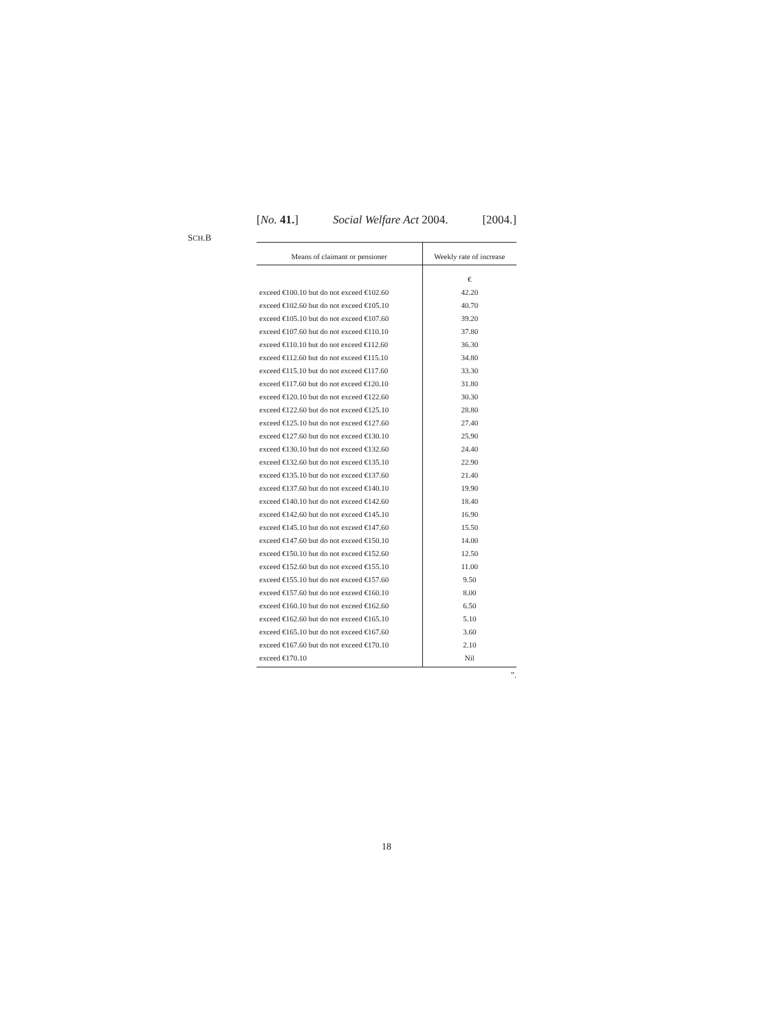[No. 41.] Social Welfare Act 2004. [2004.]
SCH.B
| Means of claimant or pensioner | Weekly rate of increase |
| --- | --- |
| | € |
| exceed €100.10 but do not exceed €102.60 | 42.20 |
| exceed €102.60 but do not exceed €105.10 | 40.70 |
| exceed €105.10 but do not exceed €107.60 | 39.20 |
| exceed €107.60 but do not exceed €110.10 | 37.80 |
| exceed €110.10 but do not exceed €112.60 | 36.30 |
| exceed €112.60 but do not exceed €115.10 | 34.80 |
| exceed €115.10 but do not exceed €117.60 | 33.30 |
| exceed €117.60 but do not exceed €120.10 | 31.80 |
| exceed €120.10 but do not exceed €122.60 | 30.30 |
| exceed €122.60 but do not exceed €125.10 | 28.80 |
| exceed €125.10 but do not exceed €127.60 | 27.40 |
| exceed €127.60 but do not exceed €130.10 | 25.90 |
| exceed €130.10 but do not exceed €132.60 | 24.40 |
| exceed €132.60 but do not exceed €135.10 | 22.90 |
| exceed €135.10 but do not exceed €137.60 | 21.40 |
| exceed €137.60 but do not exceed €140.10 | 19.90 |
| exceed €140.10 but do not exceed €142.60 | 18.40 |
| exceed €142.60 but do not exceed €145.10 | 16.90 |
| exceed €145.10 but do not exceed €147.60 | 15.50 |
| exceed €147.60 but do not exceed €150.10 | 14.00 |
| exceed €150.10 but do not exceed €152.60 | 12.50 |
| exceed €152.60 but do not exceed €155.10 | 11.00 |
| exceed €155.10 but do not exceed €157.60 | 9.50 |
| exceed €157.60 but do not exceed €160.10 | 8.00 |
| exceed €160.10 but do not exceed €162.60 | 6.50 |
| exceed €162.60 but do not exceed €165.10 | 5.10 |
| exceed €165.10 but do not exceed €167.60 | 3.60 |
| exceed €167.60 but do not exceed €170.10 | 2.10 |
| exceed €170.10 | Nil |
”.
18